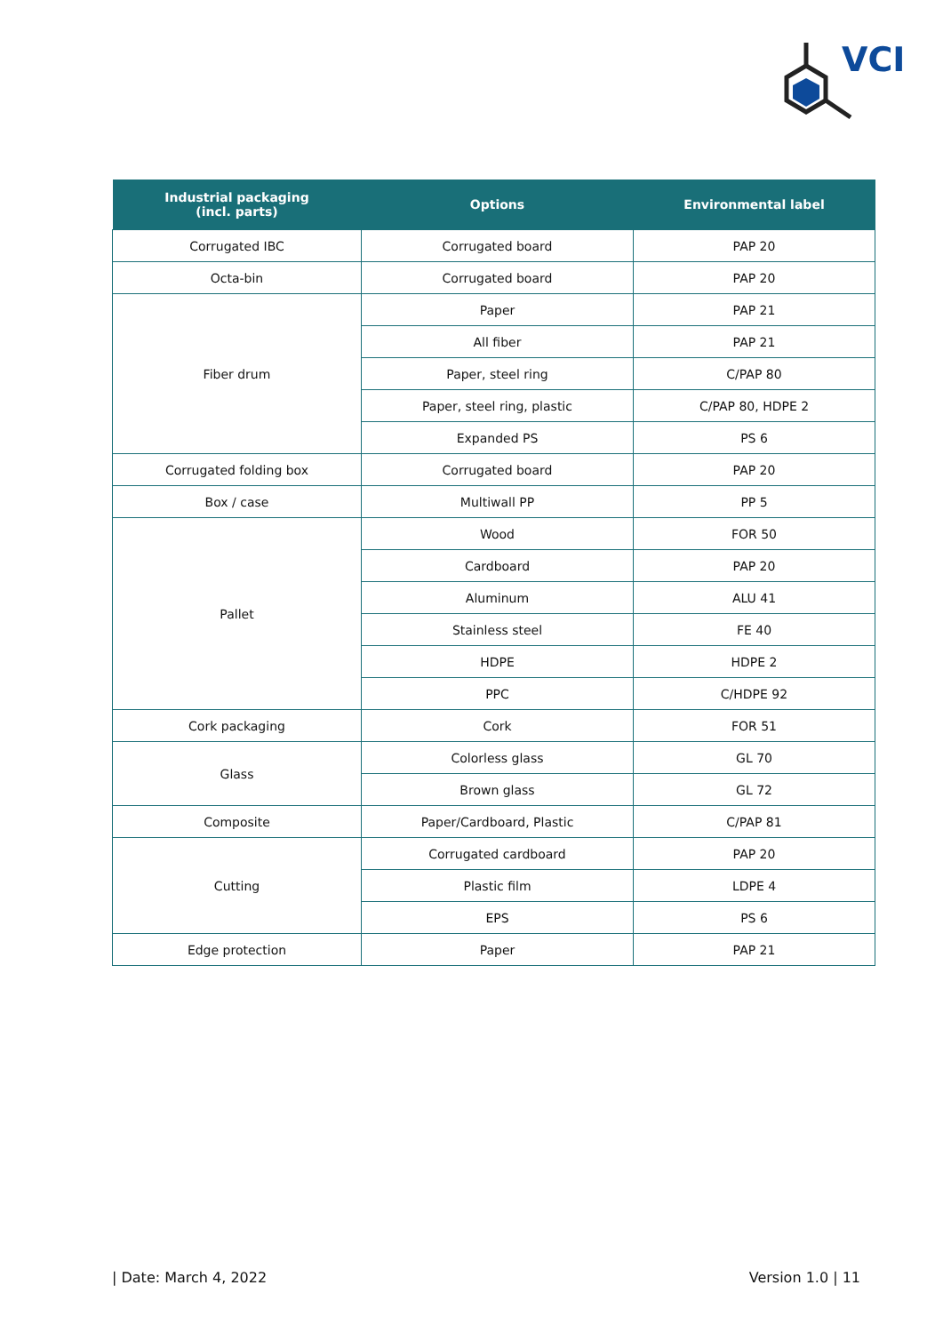VCI
| Industrial packaging (incl. parts) | Options | Environmental label |
| --- | --- | --- |
| Corrugated IBC | Corrugated board | PAP 20 |
| Octa-bin | Corrugated board | PAP 20 |
| Fiber drum | Paper | PAP 21 |
| | All fiber | PAP 21 |
| | Paper, steel ring | C/PAP 80 |
| | Paper, steel ring, plastic | C/PAP 80, HDPE 2 |
| | Expanded PS | PS 6 |
| Corrugated folding box | Corrugated board | PAP 20 |
| Box / case | Multiwall PP | PP 5 |
| Pallet | Wood | FOR 50 |
| | Cardboard | PAP 20 |
| | Aluminum | ALU 41 |
| | Stainless steel | FE 40 |
| | HDPE | HDPE 2 |
| | PPC | C/HDPE 92 |
| Cork packaging | Cork | FOR 51 |
| Glass | Colorless glass | GL 70 |
| | Brown glass | GL 72 |
| Composite | Paper/Cardboard, Plastic | C/PAP 81 |
| Cutting | Corrugated cardboard | PAP 20 |
| | Plastic film | LDPE 4 |
| | EPS | PS 6 |
| Edge protection | Paper | PAP 21 |
| Date: March 4, 2022 Version 1.0 | 11